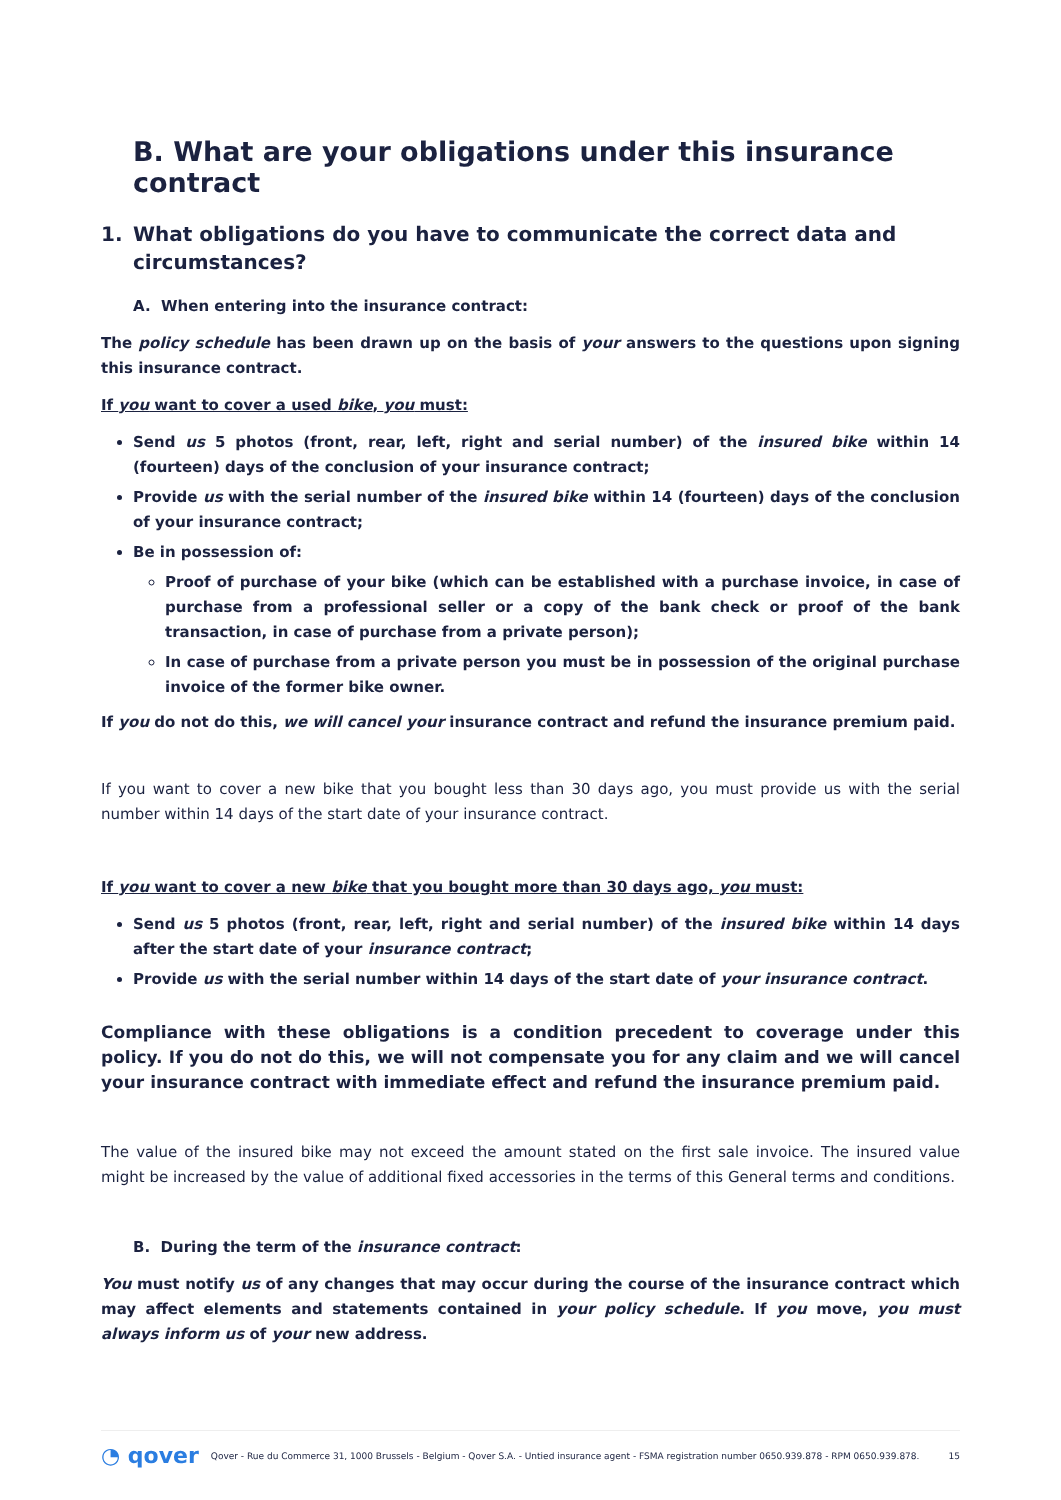B. What are your obligations under this insurance contract
1. What obligations do you have to communicate the correct data and circumstances?
A. When entering into the insurance contract:
The policy schedule has been drawn up on the basis of your answers to the questions upon signing this insurance contract.
If you want to cover a used bike, you must:
Send us 5 photos (front, rear, left, right and serial number) of the insured bike within 14 (fourteen) days of the conclusion of your insurance contract;
Provide us with the serial number of the insured bike within 14 (fourteen) days of the conclusion of your insurance contract;
Be in possession of:
Proof of purchase of your bike (which can be established with a purchase invoice, in case of purchase from a professional seller or a copy of the bank check or proof of the bank transaction, in case of purchase from a private person);
In case of purchase from a private person you must be in possession of the original purchase invoice of the former bike owner.
If you do not do this, we will cancel your insurance contract and refund the insurance premium paid.
If you want to cover a new bike that you bought less than 30 days ago, you must provide us with the serial number within 14 days of the start date of your insurance contract.
If you want to cover a new bike that you bought more than 30 days ago, you must:
Send us 5 photos (front, rear, left, right and serial number) of the insured bike within 14 days after the start date of your insurance contract;
Provide us with the serial number within 14 days of the start date of your insurance contract.
Compliance with these obligations is a condition precedent to coverage under this policy. If you do not do this, we will not compensate you for any claim and we will cancel your insurance contract with immediate effect and refund the insurance premium paid.
The value of the insured bike may not exceed the amount stated on the first sale invoice. The insured value might be increased by the value of additional fixed accessories in the terms of this General terms and conditions.
B. During the term of the insurance contract:
You must notify us of any changes that may occur during the course of the insurance contract which may affect elements and statements contained in your policy schedule. If you move, you must always inform us of your new address.
◔ qover Qover - Rue du Commerce 31, 1000 Brussels - Belgium - Qover S.A. - Untied insurance agent - FSMA registration number 0650.939.878 - RPM 0650.939.878. 15